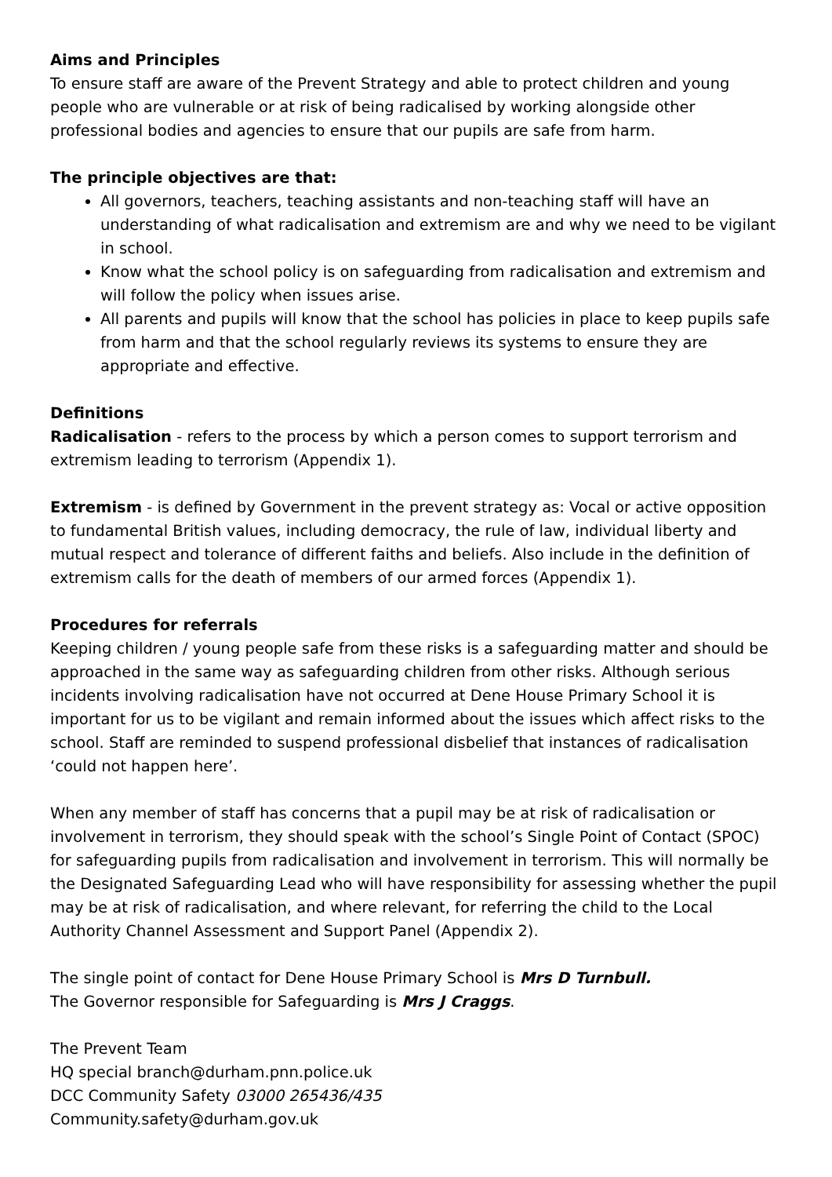Aims and Principles
To ensure staff are aware of the Prevent Strategy and able to protect children and young people who are vulnerable or at risk of being radicalised by working alongside other professional bodies and agencies to ensure that our pupils are safe from harm.
The principle objectives are that:
All governors, teachers, teaching assistants and non-teaching staff will have an understanding of what radicalisation and extremism are and why we need to be vigilant in school.
Know what the school policy is on safeguarding from radicalisation and extremism and will follow the policy when issues arise.
All parents and pupils will know that the school has policies in place to keep pupils safe from harm and that the school regularly reviews its systems to ensure they are appropriate and effective.
Definitions
Radicalisation - refers to the process by which a person comes to support terrorism and extremism leading to terrorism (Appendix 1).
Extremism - is defined by Government in the prevent strategy as: Vocal or active opposition to fundamental British values, including democracy, the rule of law, individual liberty and mutual respect and tolerance of different faiths and beliefs. Also include in the definition of extremism calls for the death of members of our armed forces (Appendix 1).
Procedures for referrals
Keeping children / young people safe from these risks is a safeguarding matter and should be approached in the same way as safeguarding children from other risks. Although serious incidents involving radicalisation have not occurred at Dene House Primary School it is important for us to be vigilant and remain informed about the issues which affect risks to the school. Staff are reminded to suspend professional disbelief that instances of radicalisation ‘could not happen here’.
When any member of staff has concerns that a pupil may be at risk of radicalisation or involvement in terrorism, they should speak with the school’s Single Point of Contact (SPOC) for safeguarding pupils from radicalisation and involvement in terrorism. This will normally be the Designated Safeguarding Lead who will have responsibility for assessing whether the pupil may be at risk of radicalisation, and where relevant, for referring the child to the Local Authority Channel Assessment and Support Panel (Appendix 2).
The single point of contact for Dene House Primary School is Mrs D Turnbull.
The Governor responsible for Safeguarding is Mrs J Craggs.
The Prevent Team
HQ special branch@durham.pnn.police.uk
DCC Community Safety 03000 265436/435
Community.safety@durham.gov.uk